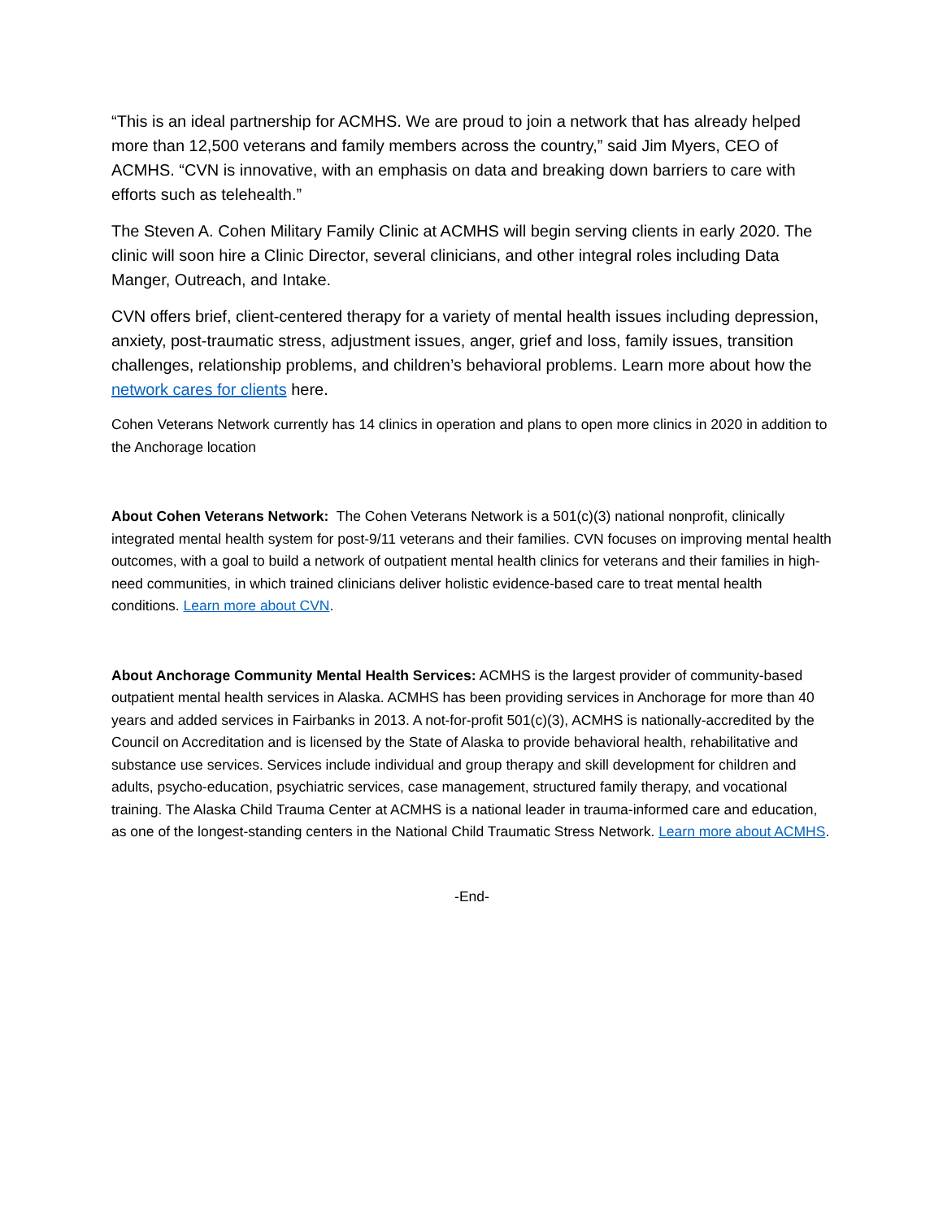“This is an ideal partnership for ACMHS. We are proud to join a network that has already helped more than 12,500 veterans and family members across the country,” said Jim Myers, CEO of ACMHS. “CVN is innovative, with an emphasis on data and breaking down barriers to care with efforts such as telehealth.”
The Steven A. Cohen Military Family Clinic at ACMHS will begin serving clients in early 2020. The clinic will soon hire a Clinic Director, several clinicians, and other integral roles including Data Manger, Outreach, and Intake.
CVN offers brief, client-centered therapy for a variety of mental health issues including depression, anxiety, post-traumatic stress, adjustment issues, anger, grief and loss, family issues, transition challenges, relationship problems, and children’s behavioral problems. Learn more about how the network cares for clients here.
Cohen Veterans Network currently has 14 clinics in operation and plans to open more clinics in 2020 in addition to the Anchorage location
About Cohen Veterans Network: The Cohen Veterans Network is a 501(c)(3) national nonprofit, clinically integrated mental health system for post-9/11 veterans and their families. CVN focuses on improving mental health outcomes, with a goal to build a network of outpatient mental health clinics for veterans and their families in high-need communities, in which trained clinicians deliver holistic evidence-based care to treat mental health conditions. Learn more about CVN.
About Anchorage Community Mental Health Services: ACMHS is the largest provider of community-based outpatient mental health services in Alaska. ACMHS has been providing services in Anchorage for more than 40 years and added services in Fairbanks in 2013. A not-for-profit 501(c)(3), ACMHS is nationally-accredited by the Council on Accreditation and is licensed by the State of Alaska to provide behavioral health, rehabilitative and substance use services. Services include individual and group therapy and skill development for children and adults, psycho-education, psychiatric services, case management, structured family therapy, and vocational training. The Alaska Child Trauma Center at ACMHS is a national leader in trauma-informed care and education, as one of the longest-standing centers in the National Child Traumatic Stress Network. Learn more about ACMHS.
-End-